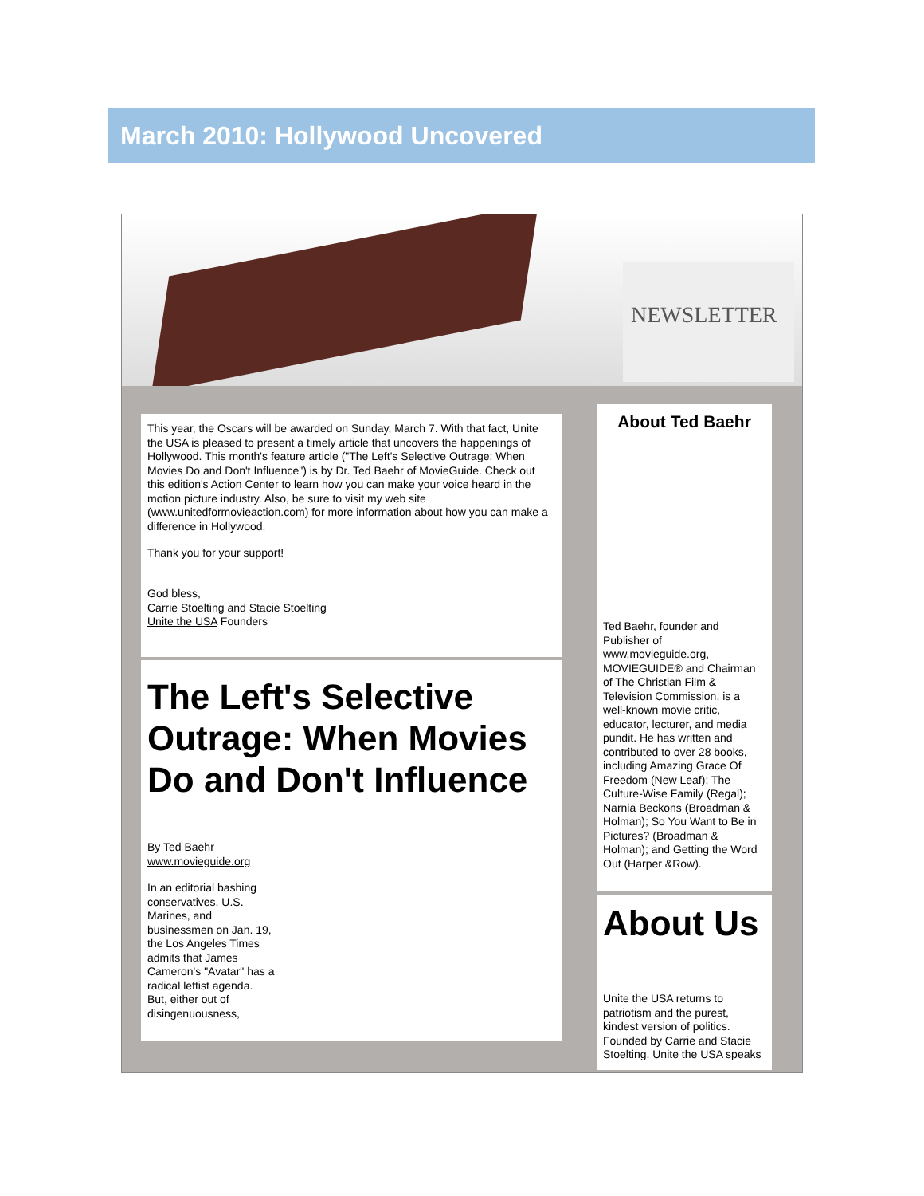March 2010: Hollywood Uncovered
NEWSLETTER
This year, the Oscars will be awarded on Sunday, March 7. With that fact, Unite the USA is pleased to present a timely article that uncovers the happenings of Hollywood. This month's feature article ("The Left's Selective Outrage: When Movies Do and Don't Influence") is by Dr. Ted Baehr of MovieGuide. Check out this edition's Action Center to learn how you can make your voice heard in the motion picture industry. Also, be sure to visit my web site (www.unitedformovieaction.com) for more information about how you can make a difference in Hollywood.
Thank you for your support!
God bless,
Carrie Stoelting and Stacie Stoelting
Unite the USA Founders
The Left's Selective Outrage: When Movies Do and Don't Influence
By Ted Baehr
www.movieguide.org
In an editorial bashing conservatives, U.S. Marines, and businessmen on Jan. 19, the Los Angeles Times admits that James Cameron's "Avatar" has a radical leftist agenda. But, either out of disingenuousness,
About Ted Baehr
Ted Baehr, founder and Publisher of www.movieguide.org, MOVIEGUIDE® and Chairman of The Christian Film & Television Commission, is a well-known movie critic, educator, lecturer, and media pundit. He has written and contributed to over 28 books, including Amazing Grace Of Freedom (New Leaf); The Culture-Wise Family (Regal); Narnia Beckons (Broadman & Holman); So You Want to Be in Pictures? (Broadman & Holman); and Getting the Word Out (Harper &Row).
About Us
Unite the USA returns to patriotism and the purest, kindest version of politics. Founded by Carrie and Stacie Stoelting, Unite the USA speaks